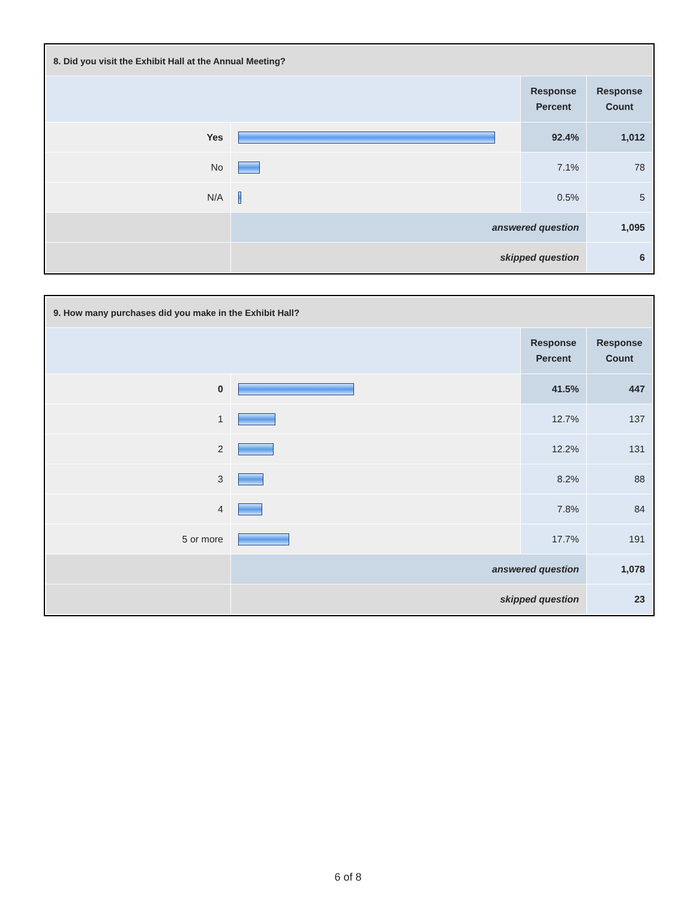| 8. Did you visit the Exhibit Hall at the Annual Meeting? | | | |
| --- | --- | --- | --- |
| | | Response Percent | Response Count |
| Yes | | 92.4% | 1,012 |
| No | | 7.1% | 78 |
| N/A | | 0.5% | 5 |
| | answered question | | 1,095 |
| | skipped question | | 6 |
| 9. How many purchases did you make in the Exhibit Hall? | | | |
| --- | --- | --- | --- |
| | | Response Percent | Response Count |
| 0 | | 41.5% | 447 |
| 1 | | 12.7% | 137 |
| 2 | | 12.2% | 131 |
| 3 | | 8.2% | 88 |
| 4 | | 7.8% | 84 |
| 5 or more | | 17.7% | 191 |
| | answered question | | 1,078 |
| | skipped question | | 23 |
6 of 8